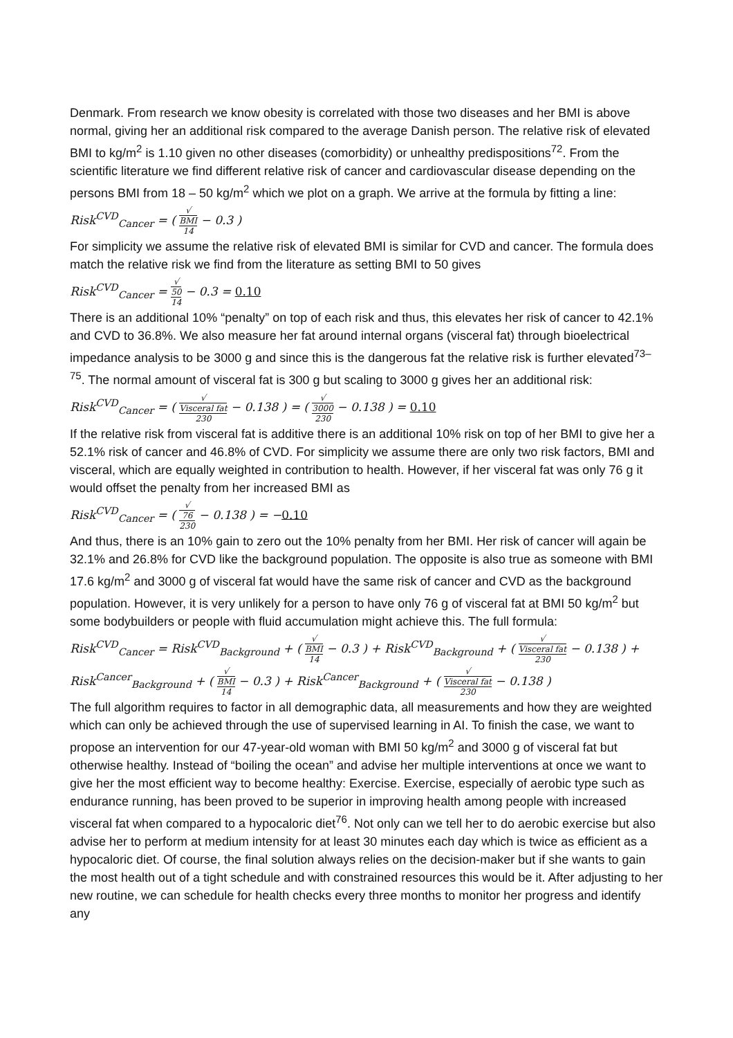Denmark. From research we know obesity is correlated with those two diseases and her BMI is above normal, giving her an additional risk compared to the average Danish person. The relative risk of elevated BMI to kg/m<sup>2</sup> is 1.10 given no other diseases (comorbidity) or unhealthy predispositions<sup>72</sup>. From the scientific literature we find different relative risk of cancer and cardiovascular disease depending on the persons BMI from 18 – 50 kg/m<sup>2</sup> which we plot on a graph. We arrive at the formula by fitting a line:
Risk<sup>CVD</sup><sub>Cancer</sub> = ( √
BMI 14 − 0.3 )
For simplicity we assume the relative risk of elevated BMI is similar for CVD and cancer. The formula does match the relative risk we find from the literature as setting BMI to 50 gives
Risk<sup>CVD</sup><sub>Cancer</sub> = √
50 14 − 0.3 = 0.10
There is an additional 10% “penalty” on top of each risk and thus, this elevates her risk of cancer to 42.1% and CVD to 36.8%. We also measure her fat around internal organs (visceral fat) through bioelectrical impedance analysis to be 3000 g and since this is the dangerous fat the relative risk is further elevated<sup>73–75</sup>. The normal amount of visceral fat is 300 g but scaling to 3000 g gives her an additional risk:
Risk<sup>CVD</sup><sub>Cancer</sub> = ( √
Visceral fat 230 − 0.138 ) = ( √
3000 230 − 0.138 ) = 0.10
If the relative risk from visceral fat is additive there is an additional 10% risk on top of her BMI to give her a 52.1% risk of cancer and 46.8% of CVD. For simplicity we assume there are only two risk factors, BMI and visceral, which are equally weighted in contribution to health. However, if her visceral fat was only 76 g it would offset the penalty from her increased BMI as
Risk<sup>CVD</sup><sub>Cancer</sub> = ( √
76 230 − 0.138 ) = −0.10
And thus, there is an 10% gain to zero out the 10% penalty from her BMI. Her risk of cancer will again be 32.1% and 26.8% for CVD like the background population. The opposite is also true as someone with BMI 17.6 kg/m<sup>2</sup> and 3000 g of visceral fat would have the same risk of cancer and CVD as the background population. However, it is very unlikely for a person to have only 76 g of visceral fat at BMI 50 kg/m<sup>2</sup> but some bodybuilders or people with fluid accumulation might achieve this. The full formula:
Risk<sup>CVD</sup><sub>Cancer</sub> = Risk<sup>CVD</sup><sub>Background</sub> + ( √
BMI 14 − 0.3 ) + Risk<sup>CVD</sup><sub>Background</sub> + ( √
Visceral fat 230 − 0.138 ) +
Risk<sup>Cancer</sup><sub>Background</sub> + ( √
BMI 14 − 0.3 ) + Risk<sup>Cancer</sup><sub>Background</sub> + ( √
Visceral fat 230 − 0.138 )
The full algorithm requires to factor in all demographic data, all measurements and how they are weighted which can only be achieved through the use of supervised learning in AI. To finish the case, we want to propose an intervention for our 47-year-old woman with BMI 50 kg/m<sup>2</sup> and 3000 g of visceral fat but otherwise healthy. Instead of “boiling the ocean” and advise her multiple interventions at once we want to give her the most efficient way to become healthy: Exercise. Exercise, especially of aerobic type such as endurance running, has been proved to be superior in improving health among people with increased visceral fat when compared to a hypocaloric diet<sup>76</sup>. Not only can we tell her to do aerobic exercise but also advise her to perform at medium intensity for at least 30 minutes each day which is twice as efficient as a hypocaloric diet. Of course, the final solution always relies on the decision-maker but if she wants to gain the most health out of a tight schedule and with constrained resources this would be it. After adjusting to her new routine, we can schedule for health checks every three months to monitor her progress and identify any